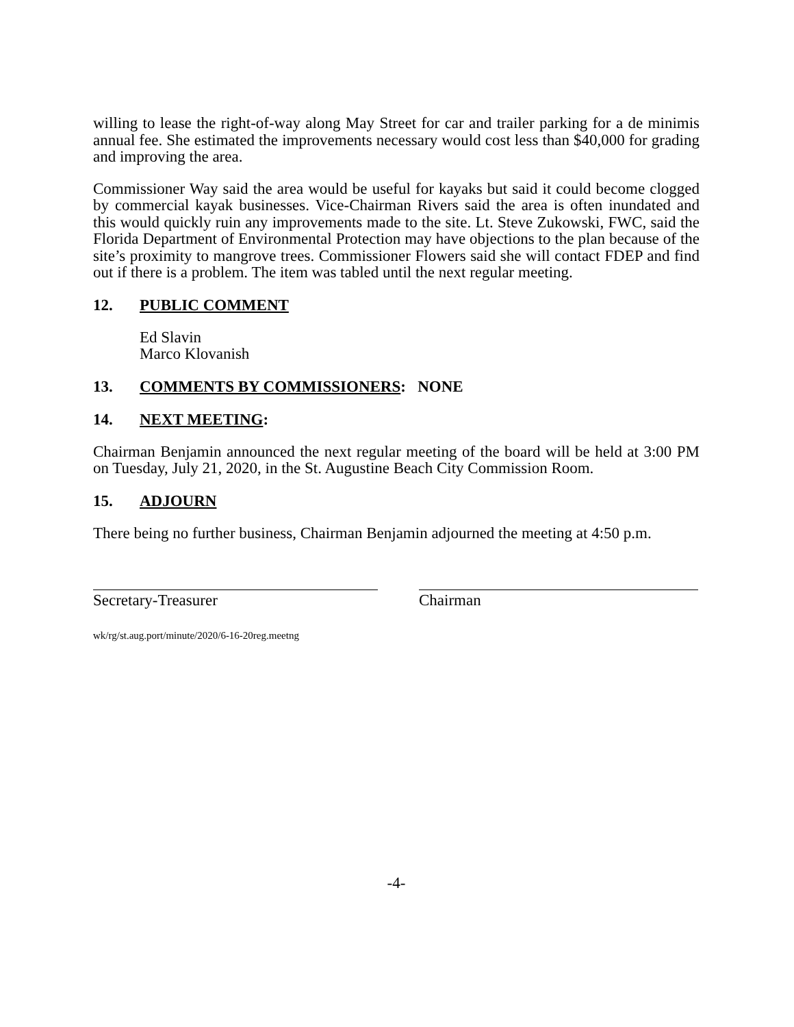willing to lease the right-of-way along May Street for car and trailer parking for a de minimis annual fee. She estimated the improvements necessary would cost less than $40,000 for grading and improving the area.
Commissioner Way said the area would be useful for kayaks but said it could become clogged by commercial kayak businesses. Vice-Chairman Rivers said the area is often inundated and this would quickly ruin any improvements made to the site. Lt. Steve Zukowski, FWC, said the Florida Department of Environmental Protection may have objections to the plan because of the site’s proximity to mangrove trees. Commissioner Flowers said she will contact FDEP and find out if there is a problem. The item was tabled until the next regular meeting.
12. PUBLIC COMMENT
Ed Slavin
Marco Klovanish
13. COMMENTS BY COMMISSIONERS: NONE
14. NEXT MEETING:
Chairman Benjamin announced the next regular meeting of the board will be held at 3:00 PM on Tuesday, July 21, 2020, in the St. Augustine Beach City Commission Room.
15. ADJOURN
There being no further business, Chairman Benjamin adjourned the meeting at 4:50 p.m.
Secretary-Treasurer Chairman
wk/rg/st.aug.port/minute/2020/6-16-20reg.meetng
-4-